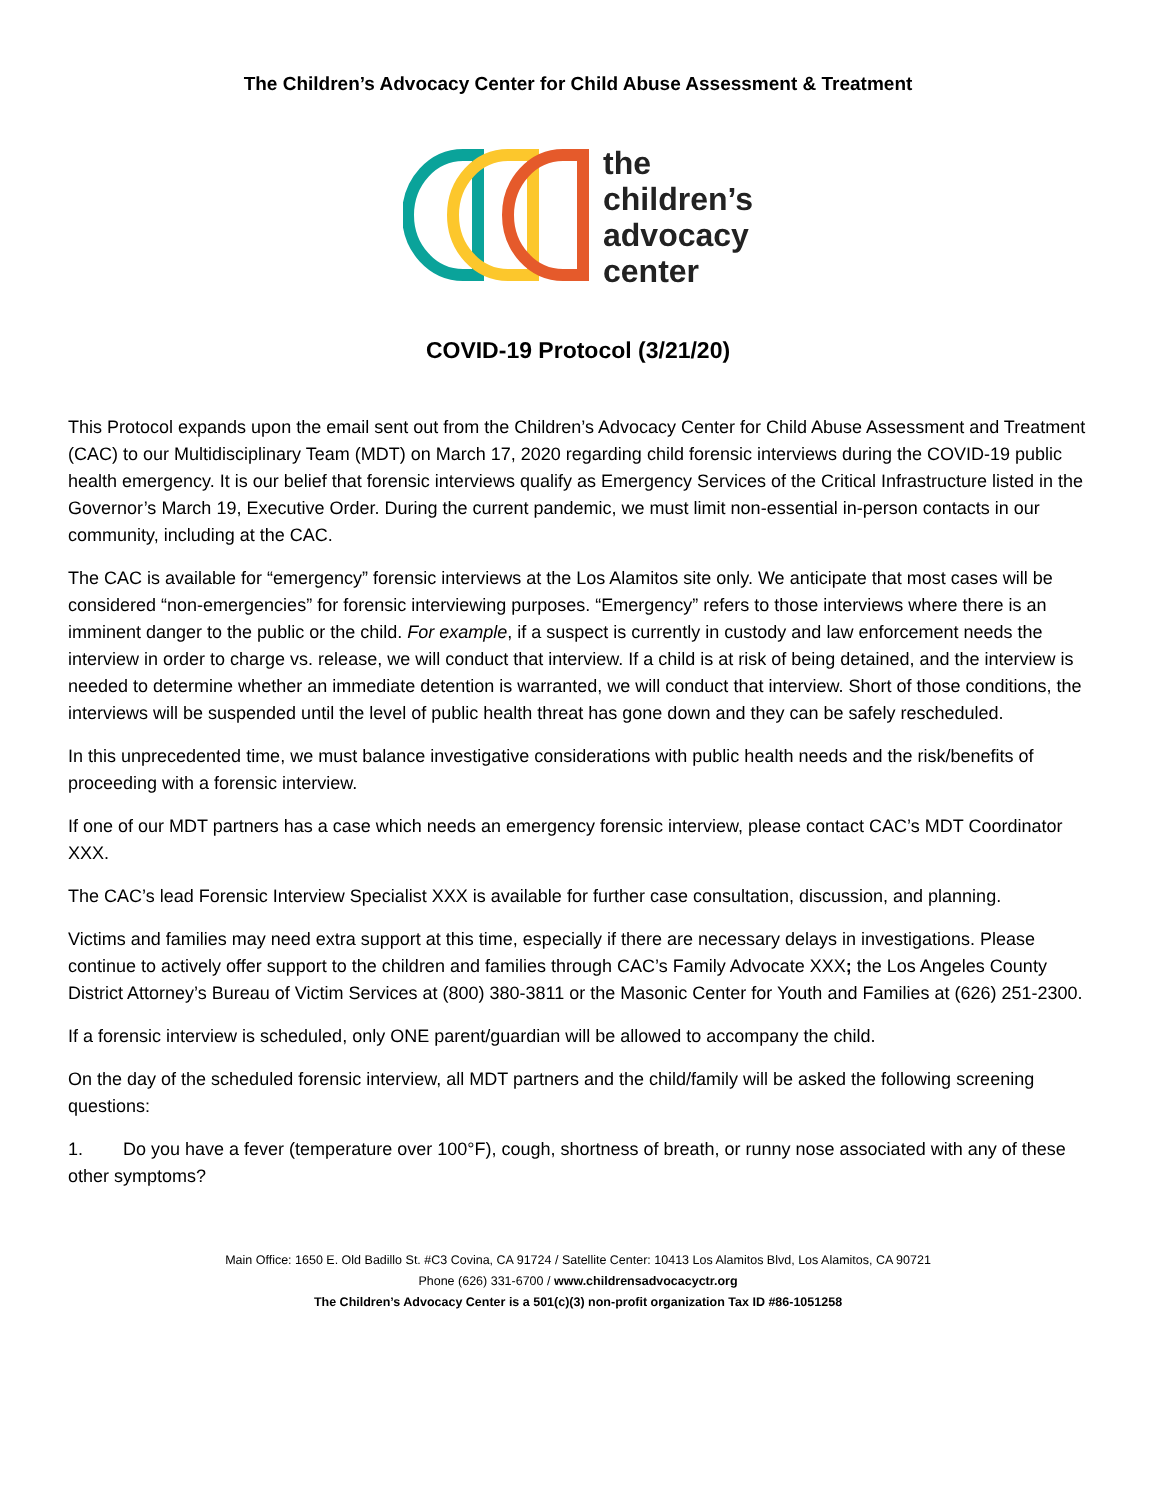The Children’s Advocacy Center for Child Abuse Assessment & Treatment
the
children’s
advocacy
center
COVID-19 Protocol (3/21/20)
This Protocol expands upon the email sent out from the Children’s Advocacy Center for Child Abuse Assessment and Treatment (CAC) to our Multidisciplinary Team (MDT) on March 17, 2020 regarding child forensic interviews during the COVID-19 public health emergency. It is our belief that forensic interviews qualify as Emergency Services of the Critical Infrastructure listed in the Governor’s March 19, Executive Order. During the current pandemic, we must limit non-essential in-person contacts in our community, including at the CAC.
The CAC is available for “emergency” forensic interviews at the Los Alamitos site only. We anticipate that most cases will be considered “non-emergencies” for forensic interviewing purposes. “Emergency” refers to those interviews where there is an imminent danger to the public or the child. For example, if a suspect is currently in custody and law enforcement needs the interview in order to charge vs. release, we will conduct that interview. If a child is at risk of being detained, and the interview is needed to determine whether an immediate detention is warranted, we will conduct that interview. Short of those conditions, the interviews will be suspended until the level of public health threat has gone down and they can be safely rescheduled.
In this unprecedented time, we must balance investigative considerations with public health needs and the risk/benefits of proceeding with a forensic interview.
If one of our MDT partners has a case which needs an emergency forensic interview, please contact CAC’s MDT Coordinator XXX.
The CAC’s lead Forensic Interview Specialist XXX is available for further case consultation, discussion, and planning.
Victims and families may need extra support at this time, especially if there are necessary delays in investigations. Please continue to actively offer support to the children and families through CAC’s Family Advocate XXX; the Los Angeles County District Attorney’s Bureau of Victim Services at (800) 380-3811 or the Masonic Center for Youth and Families at (626) 251-2300.
If a forensic interview is scheduled, only ONE parent/guardian will be allowed to accompany the child.
On the day of the scheduled forensic interview, all MDT partners and the child/family will be asked the following screening questions:
1. Do you have a fever (temperature over 100°F), cough, shortness of breath, or runny nose associated with any of these other symptoms?
Main Office: 1650 E. Old Badillo St. #C3 Covina, CA 91724 / Satellite Center: 10413 Los Alamitos Blvd, Los Alamitos, CA 90721
Phone (626) 331-6700 / www.childrensadvocacyctr.org
The Children’s Advocacy Center is a 501(c)(3) non-profit organization Tax ID #86-1051258